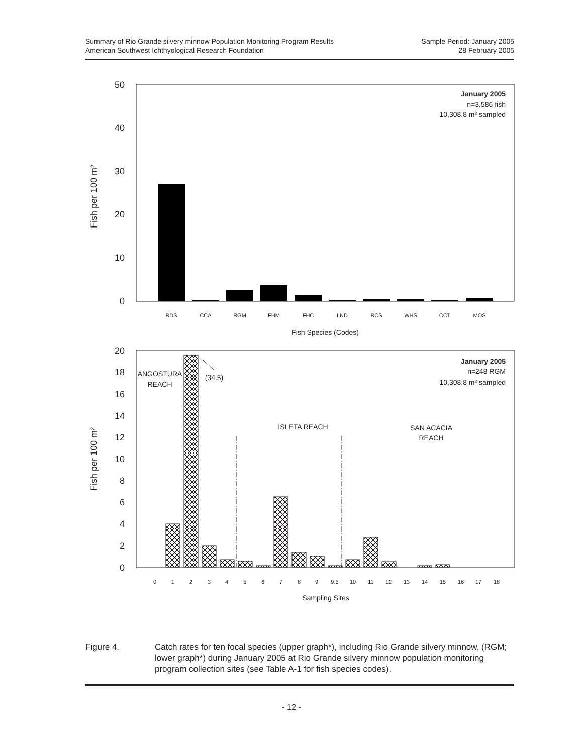Summary of Rio Grande silvery minnow Population Monitoring Program Results
American Southwest Ichthyological Research Foundation
Sample Period: January 2005
28 February 2005
50
40
30
20
10
0
Fish per 100 m²
RDS
CCA
RGM
FHM
FHC
LND
RCS
WHS
CCT
MOS
Fish Species (Codes)
January 2005
n=3,586 fish
10,308.8 m² sampled
20
18
16
14
12
10
8
6
4
2
0
Fish per 100 m²
0
1
2
3
4
5
6
7
8
9
9.5
10
11
12
13
14
15
16
17
18
Sampling Sites
ANGOSTURA
REACH
(34.5)
ISLETA REACH
SAN ACACIA
REACH
January 2005
n=248 RGM
10,308.8 m² sampled
Figure 4. Catch rates for ten focal species (upper graph*), including Rio Grande silvery minnow, (RGM; lower graph*) during January 2005 at Rio Grande silvery minnow population monitoring program collection sites (see Table A-1 for fish species codes).
- 12 -